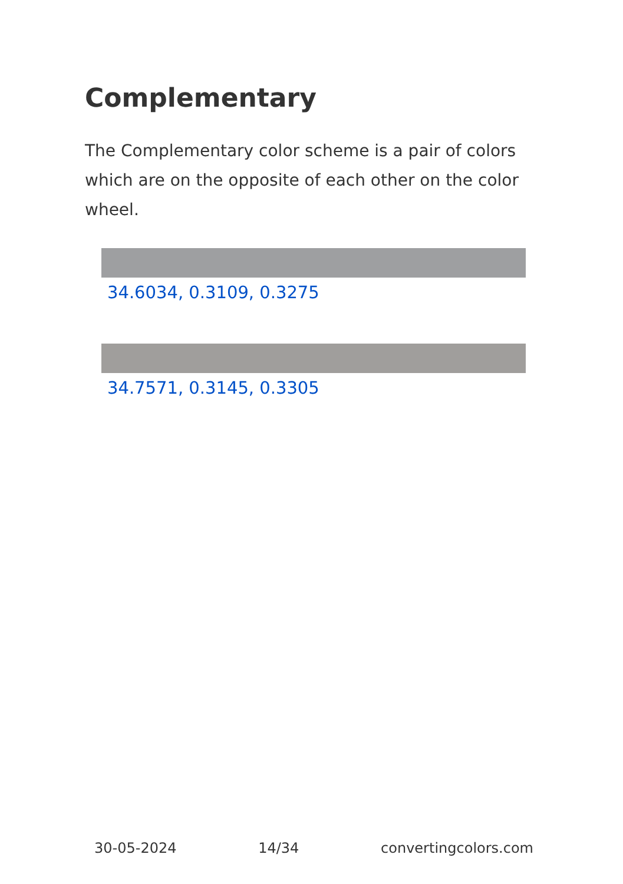Complementary
The Complementary color scheme is a pair of colors which are on the opposite of each other on the color wheel.
34.6034, 0.3109, 0.3275
34.7571, 0.3145, 0.3305
30-05-2024 14/34 convertingcolors.com